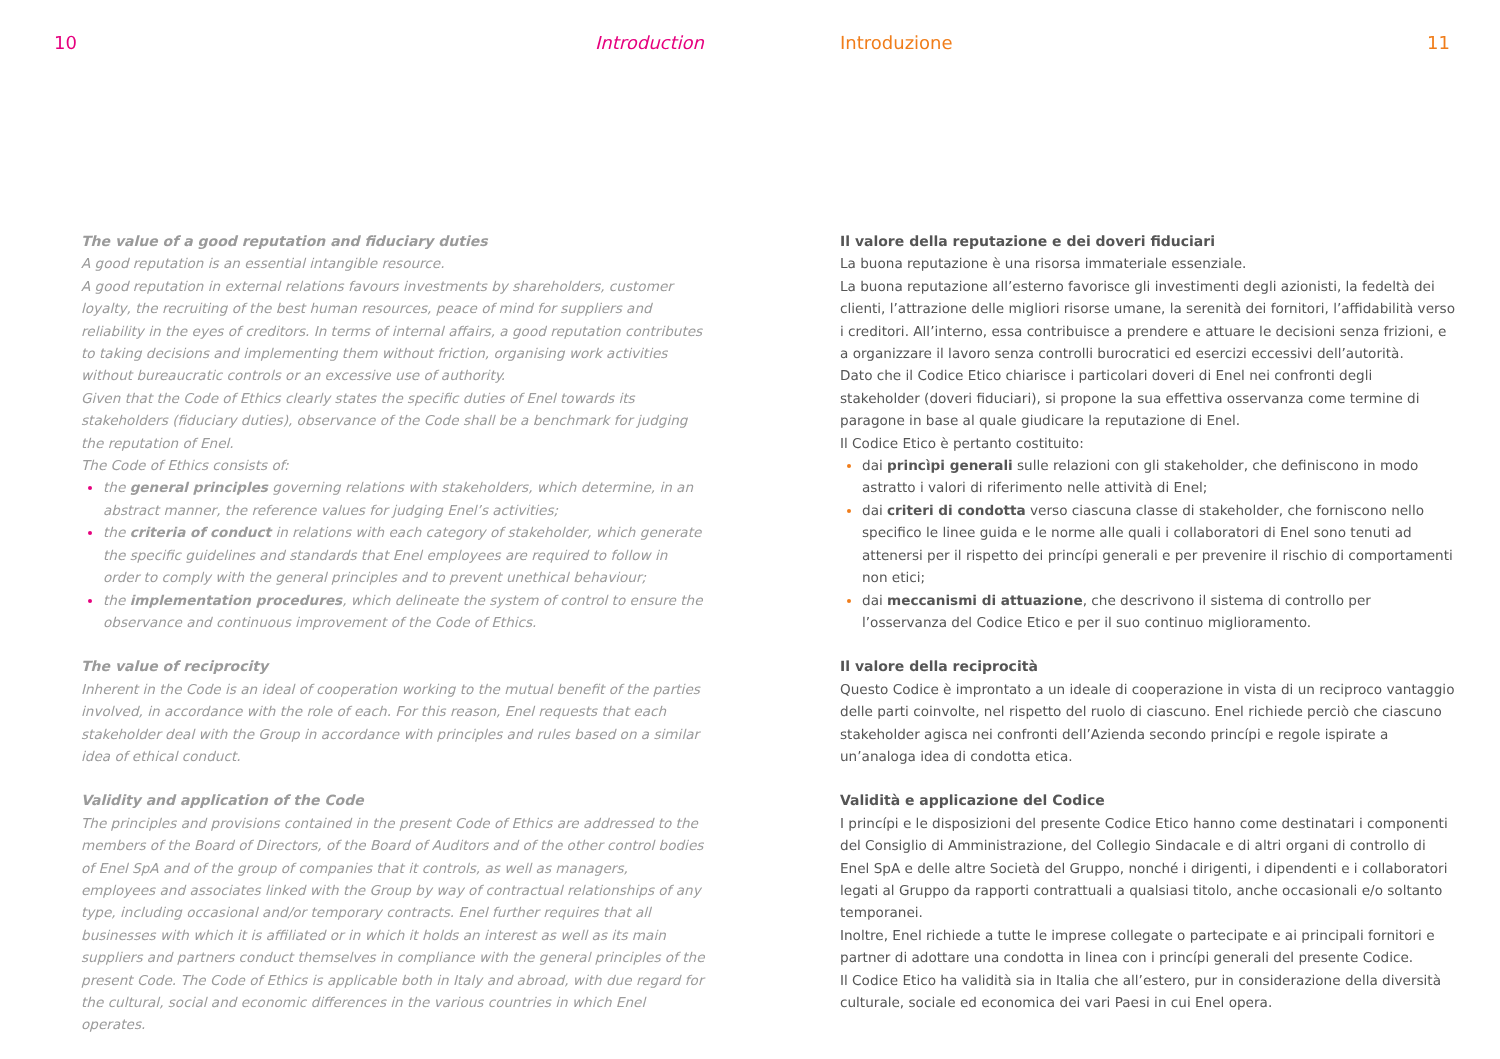10 Introduction
The value of a good reputation and fiduciary duties
A good reputation is an essential intangible resource.
A good reputation in external relations favours investments by shareholders, customer loyalty, the recruiting of the best human resources, peace of mind for suppliers and reliability in the eyes of creditors. In terms of internal affairs, a good reputation contributes to taking decisions and implementing them without friction, organising work activities without bureaucratic controls or an excessive use of authority.
Given that the Code of Ethics clearly states the specific duties of Enel towards its stakeholders (fiduciary duties), observance of the Code shall be a benchmark for judging the reputation of Enel.
The Code of Ethics consists of:
the general principles governing relations with stakeholders, which determine, in an abstract manner, the reference values for judging Enel’s activities;
the criteria of conduct in relations with each category of stakeholder, which generate the specific guidelines and standards that Enel employees are required to follow in order to comply with the general principles and to prevent unethical behaviour;
the implementation procedures, which delineate the system of control to ensure the observance and continuous improvement of the Code of Ethics.
The value of reciprocity
Inherent in the Code is an ideal of cooperation working to the mutual benefit of the parties involved, in accordance with the role of each. For this reason, Enel requests that each stakeholder deal with the Group in accordance with principles and rules based on a similar idea of ethical conduct.
Validity and application of the Code
The principles and provisions contained in the present Code of Ethics are addressed to the members of the Board of Directors, of the Board of Auditors and of the other control bodies of Enel SpA and of the group of companies that it controls, as well as managers, employees and associates linked with the Group by way of contractual relationships of any type, including occasional and/or temporary contracts. Enel further requires that all businesses with which it is affiliated or in which it holds an interest as well as its main suppliers and partners conduct themselves in compliance with the general principles of the present Code. The Code of Ethics is applicable both in Italy and abroad, with due regard for the cultural, social and economic differences in the various countries in which Enel operates.
Introduzione 11
Il valore della reputazione e dei doveri fiduciari
La buona reputazione è una risorsa immateriale essenziale.
La buona reputazione all’esterno favorisce gli investimenti degli azionisti, la fedeltà dei clienti, l’attrazione delle migliori risorse umane, la serenità dei fornitori, l’affidabilità verso i creditori. All’interno, essa contribuisce a prendere e attuare le decisioni senza frizioni, e a organizzare il lavoro senza controlli burocratici ed esercizi eccessivi dell’autorità.
Dato che il Codice Etico chiarisce i particolari doveri di Enel nei confronti degli stakeholder (doveri fiduciari), si propone la sua effettiva osservanza come termine di paragone in base al quale giudicare la reputazione di Enel.
Il Codice Etico è pertanto costituito:
dai princìpi generali sulle relazioni con gli stakeholder, che definiscono in modo astratto i valori di riferimento nelle attività di Enel;
dai criteri di condotta verso ciascuna classe di stakeholder, che forniscono nello specifico le linee guida e le norme alle quali i collaboratori di Enel sono tenuti ad attenersi per il rispetto dei princípi generali e per prevenire il rischio di comportamenti non etici;
dai meccanismi di attuazione, che descrivono il sistema di controllo per l’osservanza del Codice Etico e per il suo continuo miglioramento.
Il valore della reciprocità
Questo Codice è improntato a un ideale di cooperazione in vista di un reciproco vantaggio delle parti coinvolte, nel rispetto del ruolo di ciascuno. Enel richiede perciò che ciascuno stakeholder agisca nei confronti dell’Azienda secondo princípi e regole ispirate a un’analoga idea di condotta etica.
Validità e applicazione del Codice
I princípi e le disposizioni del presente Codice Etico hanno come destinatari i componenti del Consiglio di Amministrazione, del Collegio Sindacale e di altri organi di controllo di Enel SpA e delle altre Società del Gruppo, nonché i dirigenti, i dipendenti e i collaboratori legati al Gruppo da rapporti contrattuali a qualsiasi titolo, anche occasionali e/o soltanto temporanei.
Inoltre, Enel richiede a tutte le imprese collegate o partecipate e ai principali fornitori e partner di adottare una condotta in linea con i princípi generali del presente Codice.
Il Codice Etico ha validità sia in Italia che all’estero, pur in considerazione della diversità culturale, sociale ed economica dei vari Paesi in cui Enel opera.